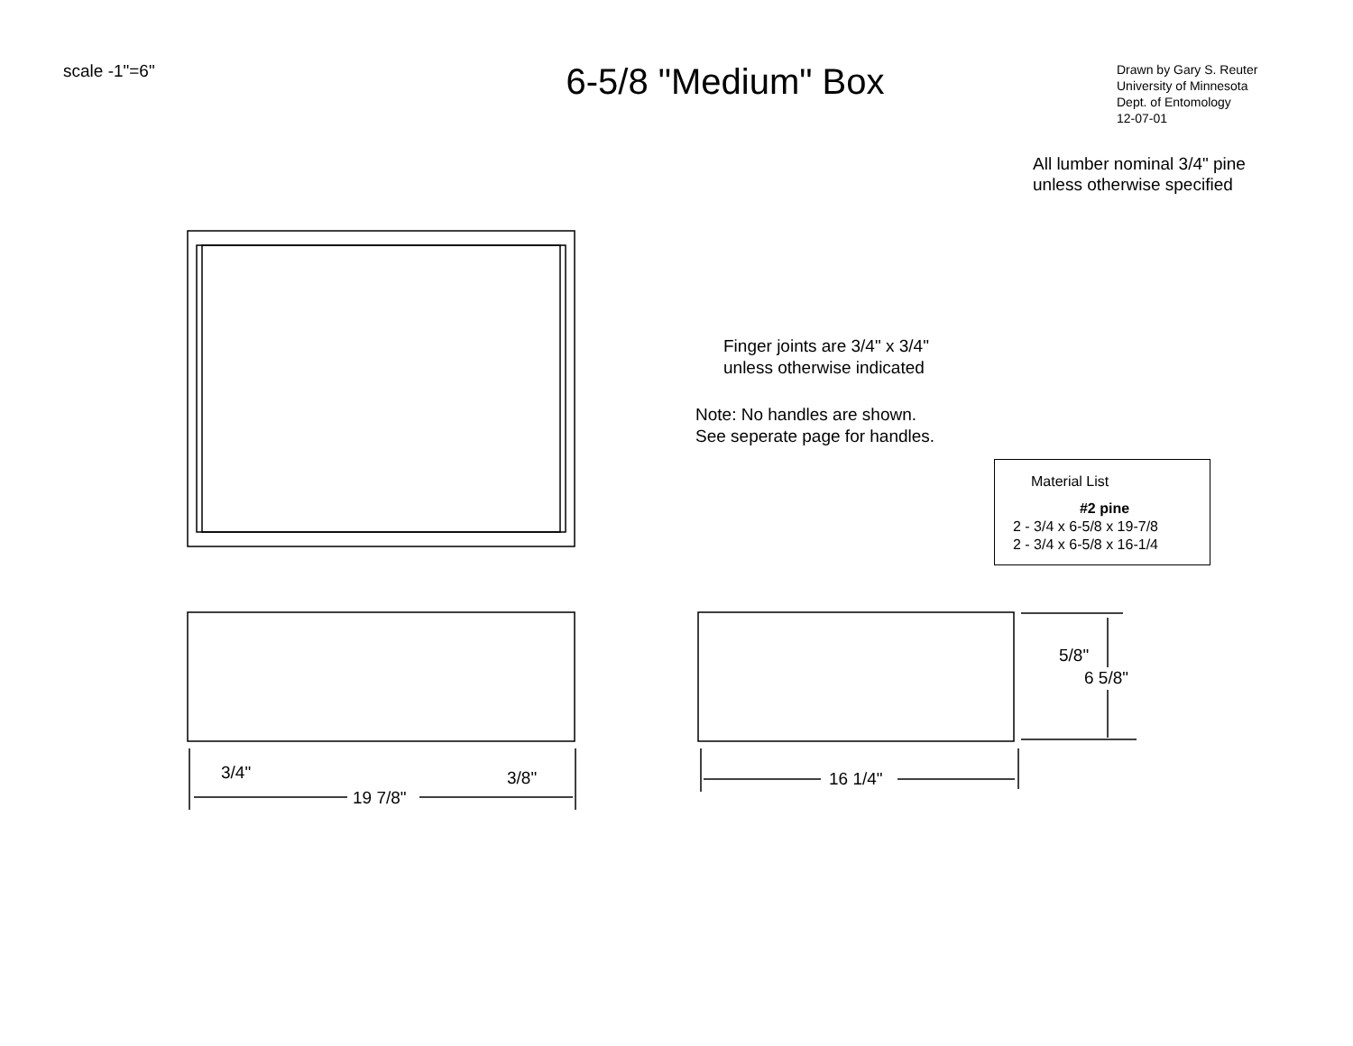scale -1"=6"
6-5/8 "Medium" Box
Drawn by Gary S. Reuter
University of Minnesota
Dept. of Entomology
12-07-01
All lumber nominal 3/4" pine
unless otherwise specified
Finger joints are 3/4" x 3/4"
unless otherwise indicated
Note: No handles are shown.
See seperate page for handles.
Material List
#2 pine
2 - 3/4 x 6-5/8 x 19-7/8
2 - 3/4 x 6-5/8 x 16-1/4
3/4" 3/8"
19 7/8"
16 1/4"
5/8"
6 5/8"